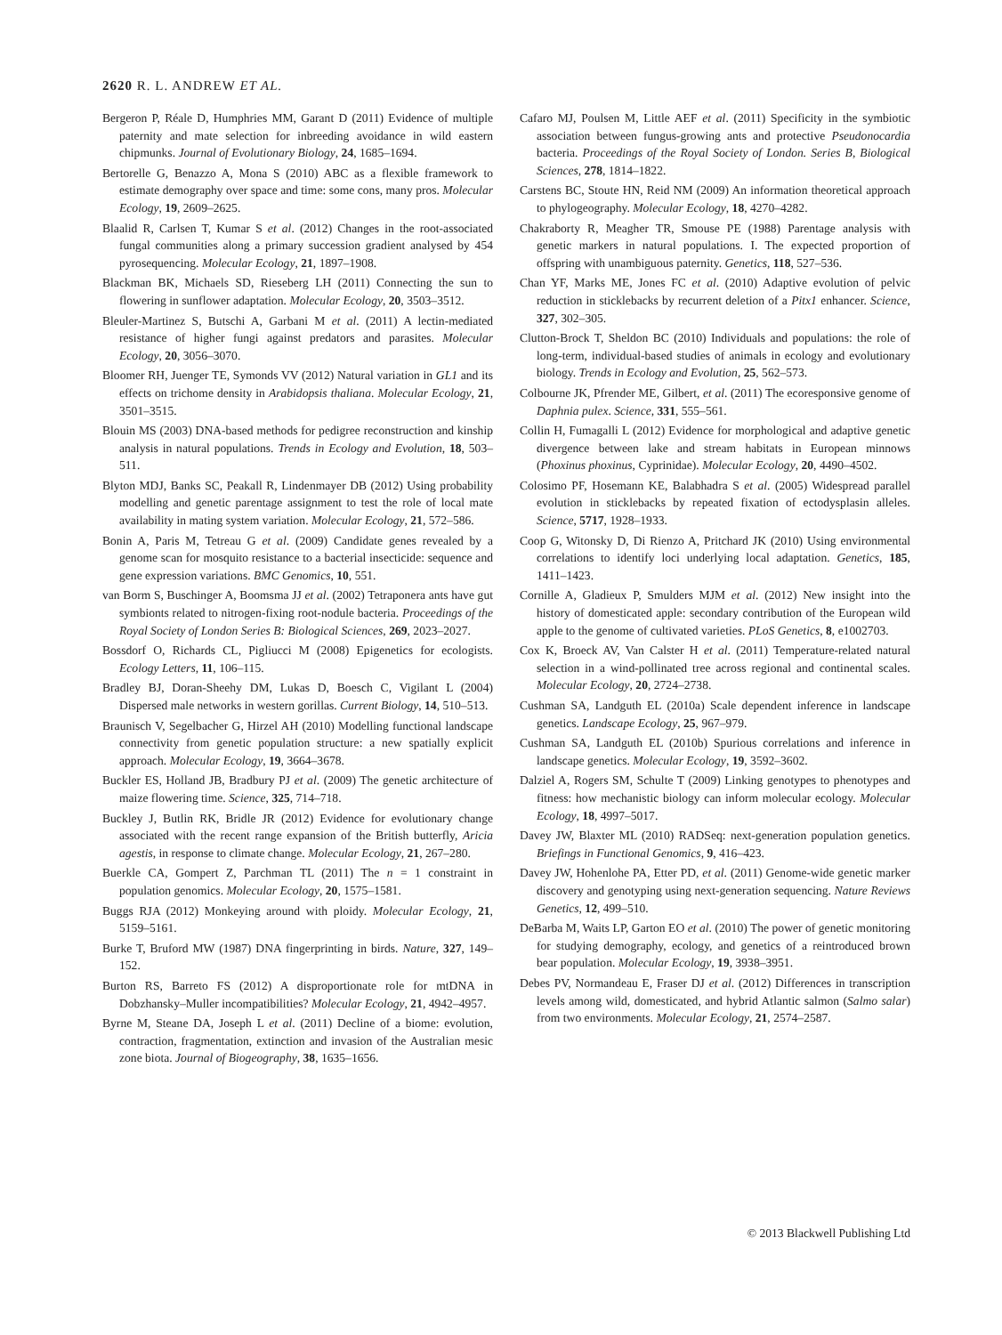2620 R. L. ANDREW ET AL.
Bergeron P, Réale D, Humphries MM, Garant D (2011) Evidence of multiple paternity and mate selection for inbreeding avoidance in wild eastern chipmunks. Journal of Evolutionary Biology, 24, 1685–1694.
Bertorelle G, Benazzo A, Mona S (2010) ABC as a flexible framework to estimate demography over space and time: some cons, many pros. Molecular Ecology, 19, 2609–2625.
Blaalid R, Carlsen T, Kumar S et al. (2012) Changes in the root-associated fungal communities along a primary succession gradient analysed by 454 pyrosequencing. Molecular Ecology, 21, 1897–1908.
Blackman BK, Michaels SD, Rieseberg LH (2011) Connecting the sun to flowering in sunflower adaptation. Molecular Ecology, 20, 3503–3512.
Bleuler-Martinez S, Butschi A, Garbani M et al. (2011) A lectin-mediated resistance of higher fungi against predators and parasites. Molecular Ecology, 20, 3056–3070.
Bloomer RH, Juenger TE, Symonds VV (2012) Natural variation in GL1 and its effects on trichome density in Arabidopsis thaliana. Molecular Ecology, 21, 3501–3515.
Blouin MS (2003) DNA-based methods for pedigree reconstruction and kinship analysis in natural populations. Trends in Ecology and Evolution, 18, 503–511.
Blyton MDJ, Banks SC, Peakall R, Lindenmayer DB (2012) Using probability modelling and genetic parentage assignment to test the role of local mate availability in mating system variation. Molecular Ecology, 21, 572–586.
Bonin A, Paris M, Tetreau G et al. (2009) Candidate genes revealed by a genome scan for mosquito resistance to a bacterial insecticide: sequence and gene expression variations. BMC Genomics, 10, 551.
van Borm S, Buschinger A, Boomsma JJ et al. (2002) Tetraponera ants have gut symbionts related to nitrogen-fixing root-nodule bacteria. Proceedings of the Royal Society of London Series B: Biological Sciences, 269, 2023–2027.
Bossdorf O, Richards CL, Pigliucci M (2008) Epigenetics for ecologists. Ecology Letters, 11, 106–115.
Bradley BJ, Doran-Sheehy DM, Lukas D, Boesch C, Vigilant L (2004) Dispersed male networks in western gorillas. Current Biology, 14, 510–513.
Braunisch V, Segelbacher G, Hirzel AH (2010) Modelling functional landscape connectivity from genetic population structure: a new spatially explicit approach. Molecular Ecology, 19, 3664–3678.
Buckler ES, Holland JB, Bradbury PJ et al. (2009) The genetic architecture of maize flowering time. Science, 325, 714–718.
Buckley J, Butlin RK, Bridle JR (2012) Evidence for evolutionary change associated with the recent range expansion of the British butterfly, Aricia agestis, in response to climate change. Molecular Ecology, 21, 267–280.
Buerkle CA, Gompert Z, Parchman TL (2011) The n = 1 constraint in population genomics. Molecular Ecology, 20, 1575–1581.
Buggs RJA (2012) Monkeying around with ploidy. Molecular Ecology, 21, 5159–5161.
Burke T, Bruford MW (1987) DNA fingerprinting in birds. Nature, 327, 149–152.
Burton RS, Barreto FS (2012) A disproportionate role for mtDNA in Dobzhansky–Muller incompatibilities? Molecular Ecology, 21, 4942–4957.
Byrne M, Steane DA, Joseph L et al. (2011) Decline of a biome: evolution, contraction, fragmentation, extinction and invasion of the Australian mesic zone biota. Journal of Biogeography, 38, 1635–1656.
Cafaro MJ, Poulsen M, Little AEF et al. (2011) Specificity in the symbiotic association between fungus-growing ants and protective Pseudonocardia bacteria. Proceedings of the Royal Society of London. Series B, Biological Sciences, 278, 1814–1822.
Carstens BC, Stoute HN, Reid NM (2009) An information theoretical approach to phylogeography. Molecular Ecology, 18, 4270–4282.
Chakraborty R, Meagher TR, Smouse PE (1988) Parentage analysis with genetic markers in natural populations. I. The expected proportion of offspring with unambiguous paternity. Genetics, 118, 527–536.
Chan YF, Marks ME, Jones FC et al. (2010) Adaptive evolution of pelvic reduction in sticklebacks by recurrent deletion of a Pitx1 enhancer. Science, 327, 302–305.
Clutton-Brock T, Sheldon BC (2010) Individuals and populations: the role of long-term, individual-based studies of animals in ecology and evolutionary biology. Trends in Ecology and Evolution, 25, 562–573.
Colbourne JK, Pfrender ME, Gilbert, et al. (2011) The ecoresponsive genome of Daphnia pulex. Science, 331, 555–561.
Collin H, Fumagalli L (2012) Evidence for morphological and adaptive genetic divergence between lake and stream habitats in European minnows (Phoxinus phoxinus, Cyprinidae). Molecular Ecology, 20, 4490–4502.
Colosimo PF, Hosemann KE, Balabhadra S et al. (2005) Widespread parallel evolution in sticklebacks by repeated fixation of ectodysplasin alleles. Science, 5717, 1928–1933.
Coop G, Witonsky D, Di Rienzo A, Pritchard JK (2010) Using environmental correlations to identify loci underlying local adaptation. Genetics, 185, 1411–1423.
Cornille A, Gladieux P, Smulders MJM et al. (2012) New insight into the history of domesticated apple: secondary contribution of the European wild apple to the genome of cultivated varieties. PLoS Genetics, 8, e1002703.
Cox K, Broeck AV, Van Calster H et al. (2011) Temperature-related natural selection in a wind-pollinated tree across regional and continental scales. Molecular Ecology, 20, 2724–2738.
Cushman SA, Landguth EL (2010a) Scale dependent inference in landscape genetics. Landscape Ecology, 25, 967–979.
Cushman SA, Landguth EL (2010b) Spurious correlations and inference in landscape genetics. Molecular Ecology, 19, 3592–3602.
Dalziel A, Rogers SM, Schulte T (2009) Linking genotypes to phenotypes and fitness: how mechanistic biology can inform molecular ecology. Molecular Ecology, 18, 4997–5017.
Davey JW, Blaxter ML (2010) RADSeq: next-generation population genetics. Briefings in Functional Genomics, 9, 416–423.
Davey JW, Hohenlohe PA, Etter PD, et al. (2011) Genome-wide genetic marker discovery and genotyping using next-generation sequencing. Nature Reviews Genetics, 12, 499–510.
DeBarba M, Waits LP, Garton EO et al. (2010) The power of genetic monitoring for studying demography, ecology, and genetics of a reintroduced brown bear population. Molecular Ecology, 19, 3938–3951.
Debes PV, Normandeau E, Fraser DJ et al. (2012) Differences in transcription levels among wild, domesticated, and hybrid Atlantic salmon (Salmo salar) from two environments. Molecular Ecology, 21, 2574–2587.
© 2013 Blackwell Publishing Ltd